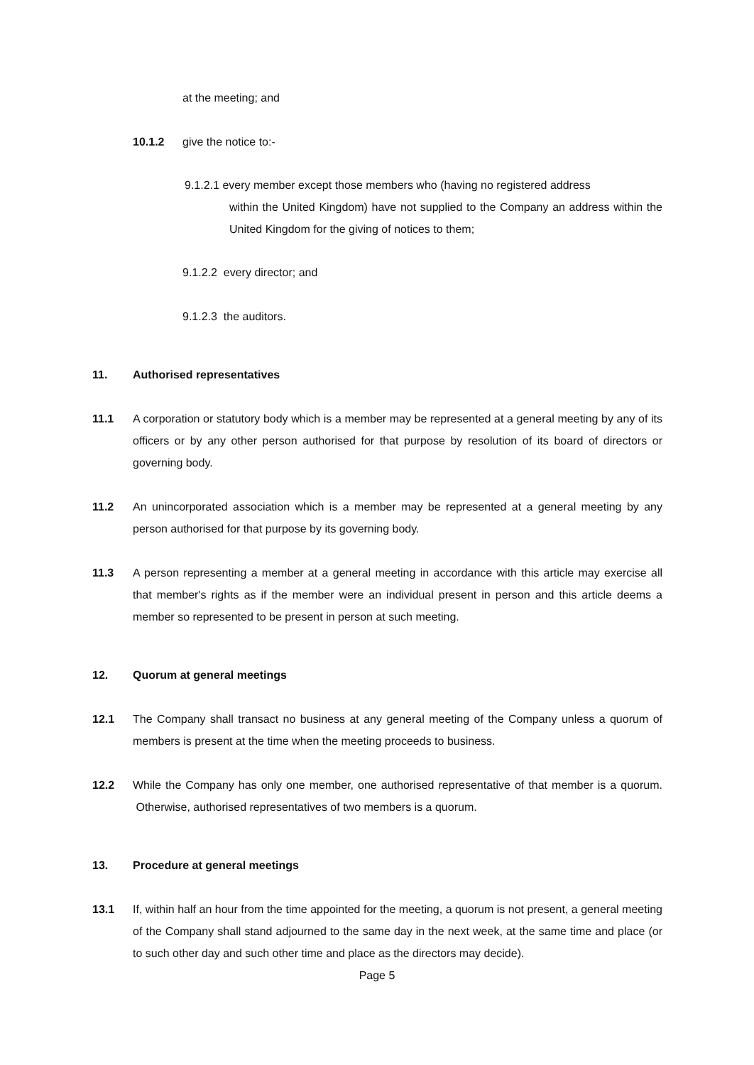at the meeting; and
10.1.2 give the notice to:-
9.1.2.1 every member except those members who (having no registered address
within the United Kingdom) have not supplied to the Company an address within the United Kingdom for the giving of notices to them;
9.1.2.2 every director; and
9.1.2.3 the auditors.
11. Authorised representatives
11.1 A corporation or statutory body which is a member may be represented at a general meeting by any of its officers or by any other person authorised for that purpose by resolution of its board of directors or governing body.
11.2 An unincorporated association which is a member may be represented at a general meeting by any person authorised for that purpose by its governing body.
11.3 A person representing a member at a general meeting in accordance with this article may exercise all that member's rights as if the member were an individual present in person and this article deems a member so represented to be present in person at such meeting.
12. Quorum at general meetings
12.1 The Company shall transact no business at any general meeting of the Company unless a quorum of members is present at the time when the meeting proceeds to business.
12.2 While the Company has only one member, one authorised representative of that member is a quorum. Otherwise, authorised representatives of two members is a quorum.
13. Procedure at general meetings
13.1 If, within half an hour from the time appointed for the meeting, a quorum is not present, a general meeting of the Company shall stand adjourned to the same day in the next week, at the same time and place (or to such other day and such other time and place as the directors may decide).
Page 5